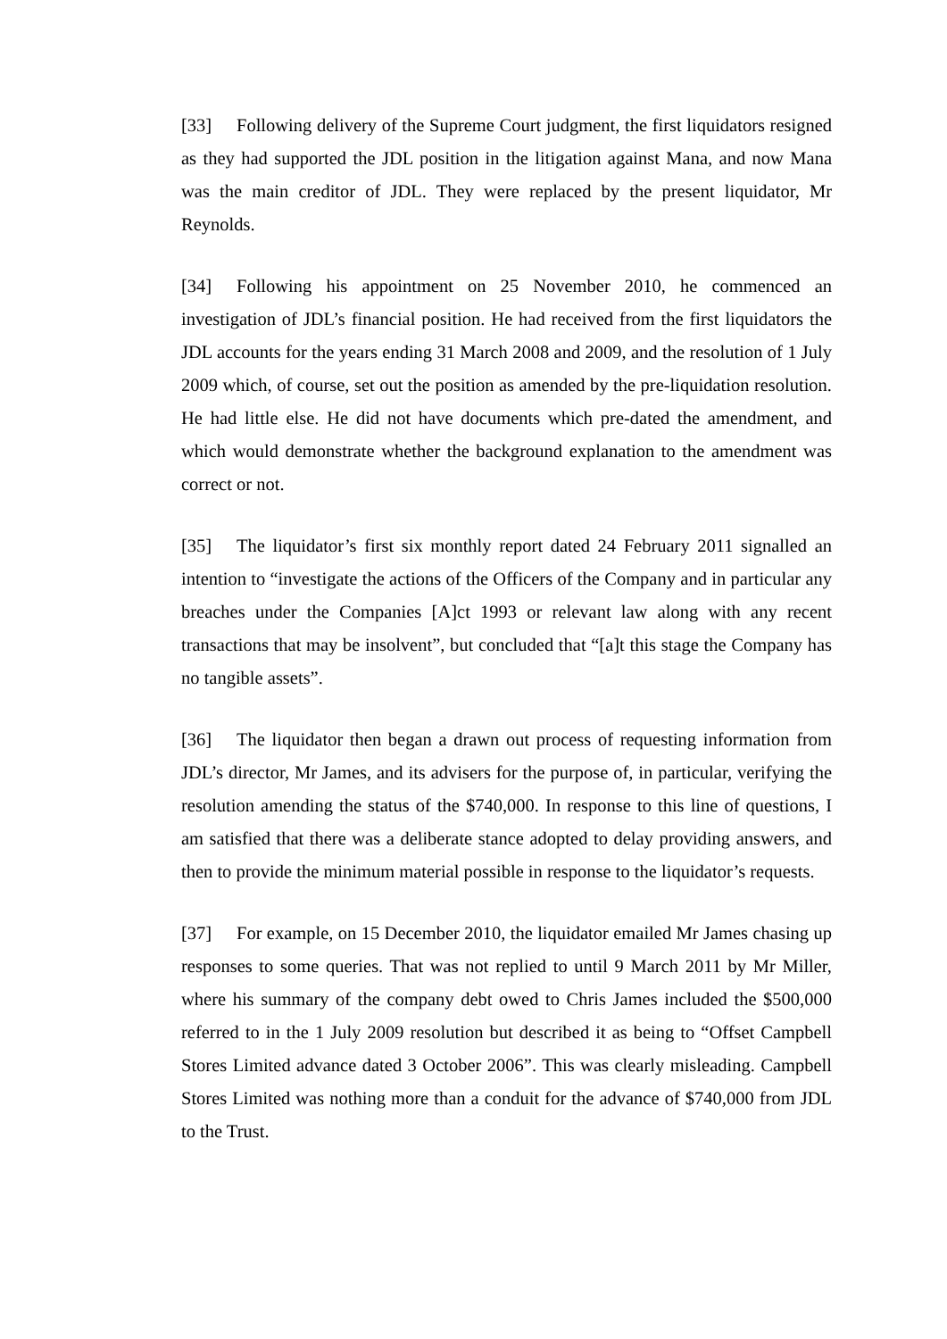[33] Following delivery of the Supreme Court judgment, the first liquidators resigned as they had supported the JDL position in the litigation against Mana, and now Mana was the main creditor of JDL. They were replaced by the present liquidator, Mr Reynolds.
[34] Following his appointment on 25 November 2010, he commenced an investigation of JDL’s financial position. He had received from the first liquidators the JDL accounts for the years ending 31 March 2008 and 2009, and the resolution of 1 July 2009 which, of course, set out the position as amended by the pre-liquidation resolution. He had little else. He did not have documents which pre-dated the amendment, and which would demonstrate whether the background explanation to the amendment was correct or not.
[35] The liquidator’s first six monthly report dated 24 February 2011 signalled an intention to “investigate the actions of the Officers of the Company and in particular any breaches under the Companies [A]ct 1993 or relevant law along with any recent transactions that may be insolvent”, but concluded that “[a]t this stage the Company has no tangible assets”.
[36] The liquidator then began a drawn out process of requesting information from JDL’s director, Mr James, and its advisers for the purpose of, in particular, verifying the resolution amending the status of the $740,000. In response to this line of questions, I am satisfied that there was a deliberate stance adopted to delay providing answers, and then to provide the minimum material possible in response to the liquidator’s requests.
[37] For example, on 15 December 2010, the liquidator emailed Mr James chasing up responses to some queries. That was not replied to until 9 March 2011 by Mr Miller, where his summary of the company debt owed to Chris James included the $500,000 referred to in the 1 July 2009 resolution but described it as being to “Offset Campbell Stores Limited advance dated 3 October 2006”. This was clearly misleading. Campbell Stores Limited was nothing more than a conduit for the advance of $740,000 from JDL to the Trust.